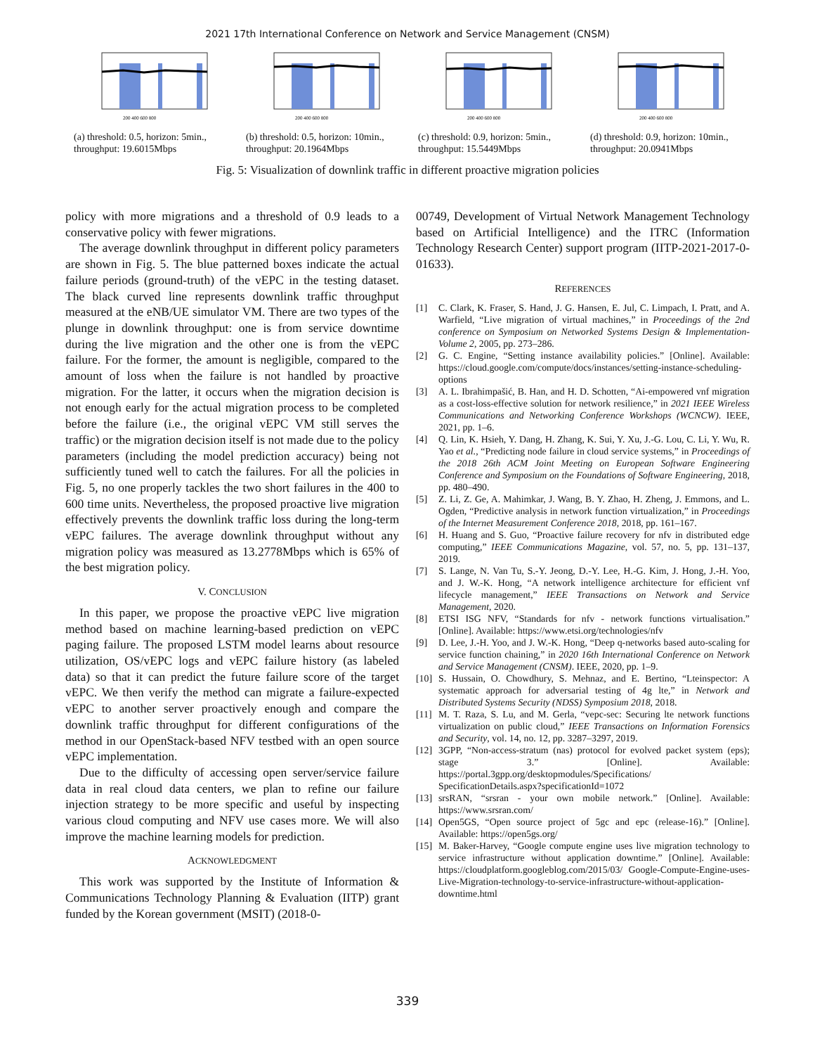2021 17th International Conference on Network and Service Management (CNSM)
200 400 600 800
(a) threshold: 0.5, horizon: 5min., throughput: 19.6015Mbps
200 400 600 800
(b) threshold: 0.5, horizon: 10min., throughput: 20.1964Mbps
200 400 600 800
(c) threshold: 0.9, horizon: 5min., throughput: 15.5449Mbps
200 400 600 800
(d) threshold: 0.9, horizon: 10min., throughput: 20.0941Mbps
Fig. 5: Visualization of downlink traffic in different proactive migration policies
policy with more migrations and a threshold of 0.9 leads to a conservative policy with fewer migrations.
The average downlink throughput in different policy parameters are shown in Fig. 5. The blue patterned boxes indicate the actual failure periods (ground-truth) of the vEPC in the testing dataset. The black curved line represents downlink traffic throughput measured at the eNB/UE simulator VM. There are two types of the plunge in downlink throughput: one is from service downtime during the live migration and the other one is from the vEPC failure. For the former, the amount is negligible, compared to the amount of loss when the failure is not handled by proactive migration. For the latter, it occurs when the migration decision is not enough early for the actual migration process to be completed before the failure (i.e., the original vEPC VM still serves the traffic) or the migration decision itself is not made due to the policy parameters (including the model prediction accuracy) being not sufficiently tuned well to catch the failures. For all the policies in Fig. 5, no one properly tackles the two short failures in the 400 to 600 time units. Nevertheless, the proposed proactive live migration effectively prevents the downlink traffic loss during the long-term vEPC failures. The average downlink throughput without any migration policy was measured as 13.2778Mbps which is 65% of the best migration policy.
V. CONCLUSION
In this paper, we propose the proactive vEPC live migration method based on machine learning-based prediction on vEPC paging failure. The proposed LSTM model learns about resource utilization, OS/vEPC logs and vEPC failure history (as labeled data) so that it can predict the future failure score of the target vEPC. We then verify the method can migrate a failure-expected vEPC to another server proactively enough and compare the downlink traffic throughput for different configurations of the method in our OpenStack-based NFV testbed with an open source vEPC implementation.
Due to the difficulty of accessing open server/service failure data in real cloud data centers, we plan to refine our failure injection strategy to be more specific and useful by inspecting various cloud computing and NFV use cases more. We will also improve the machine learning models for prediction.
ACKNOWLEDGMENT
This work was supported by the Institute of Information & Communications Technology Planning & Evaluation (IITP) grant funded by the Korean government (MSIT) (2018-0-
00749, Development of Virtual Network Management Technology based on Artificial Intelligence) and the ITRC (Information Technology Research Center) support program (IITP-2021-2017-0-01633).
REFERENCES
[1] C. Clark, K. Fraser, S. Hand, J. G. Hansen, E. Jul, C. Limpach, I. Pratt, and A. Warfield, “Live migration of virtual machines,” in Proceedings of the 2nd conference on Symposium on Networked Systems Design & Implementation-Volume 2, 2005, pp. 273–286.
[2] G. C. Engine, “Setting instance availability policies.” [Online]. Available: https://cloud.google.com/compute/docs/instances/setting-instance-scheduling-options
[3] A. L. Ibrahimpašić, B. Han, and H. D. Schotten, “Ai-empowered vnf migration as a cost-loss-effective solution for network resilience,” in 2021 IEEE Wireless Communications and Networking Conference Workshops (WCNCW). IEEE, 2021, pp. 1–6.
[4] Q. Lin, K. Hsieh, Y. Dang, H. Zhang, K. Sui, Y. Xu, J.-G. Lou, C. Li, Y. Wu, R. Yao et al., “Predicting node failure in cloud service systems,” in Proceedings of the 2018 26th ACM Joint Meeting on European Software Engineering Conference and Symposium on the Foundations of Software Engineering, 2018, pp. 480–490.
[5] Z. Li, Z. Ge, A. Mahimkar, J. Wang, B. Y. Zhao, H. Zheng, J. Emmons, and L. Ogden, “Predictive analysis in network function virtualization,” in Proceedings of the Internet Measurement Conference 2018, 2018, pp. 161–167.
[6] H. Huang and S. Guo, “Proactive failure recovery for nfv in distributed edge computing,” IEEE Communications Magazine, vol. 57, no. 5, pp. 131–137, 2019.
[7] S. Lange, N. Van Tu, S.-Y. Jeong, D.-Y. Lee, H.-G. Kim, J. Hong, J.-H. Yoo, and J. W.-K. Hong, “A network intelligence architecture for efficient vnf lifecycle management,” IEEE Transactions on Network and Service Management, 2020.
[8] ETSI ISG NFV, “Standards for nfv - network functions virtualisation.” [Online]. Available: https://www.etsi.org/technologies/nfv
[9] D. Lee, J.-H. Yoo, and J. W.-K. Hong, “Deep q-networks based auto-scaling for service function chaining,” in 2020 16th International Conference on Network and Service Management (CNSM). IEEE, 2020, pp. 1–9.
[10] S. Hussain, O. Chowdhury, S. Mehnaz, and E. Bertino, “Lteinspector: A systematic approach for adversarial testing of 4g lte,” in Network and Distributed Systems Security (NDSS) Symposium 2018, 2018.
[11] M. T. Raza, S. Lu, and M. Gerla, “vepc-sec: Securing lte network functions virtualization on public cloud,” IEEE Transactions on Information Forensics and Security, vol. 14, no. 12, pp. 3287–3297, 2019.
[12] 3GPP, “Non-access-stratum (nas) protocol for evolved packet system (eps); stage 3.” [Online]. Available: https://portal.3gpp.org/desktopmodules/Specifications/ SpecificationDetails.aspx?specificationId=1072
[13] srsRAN, “srsran - your own mobile network.” [Online]. Available: https://www.srsran.com/
[14] Open5GS, “Open source project of 5gc and epc (release-16).” [Online]. Available: https://open5gs.org/
[15] M. Baker-Harvey, “Google compute engine uses live migration technology to service infrastructure without application downtime.” [Online]. Available: https://cloudplatform.googleblog.com/2015/03/ Google-Compute-Engine-uses-Live-Migration-technology-to-service-infrastructure-without-application-downtime.html
339